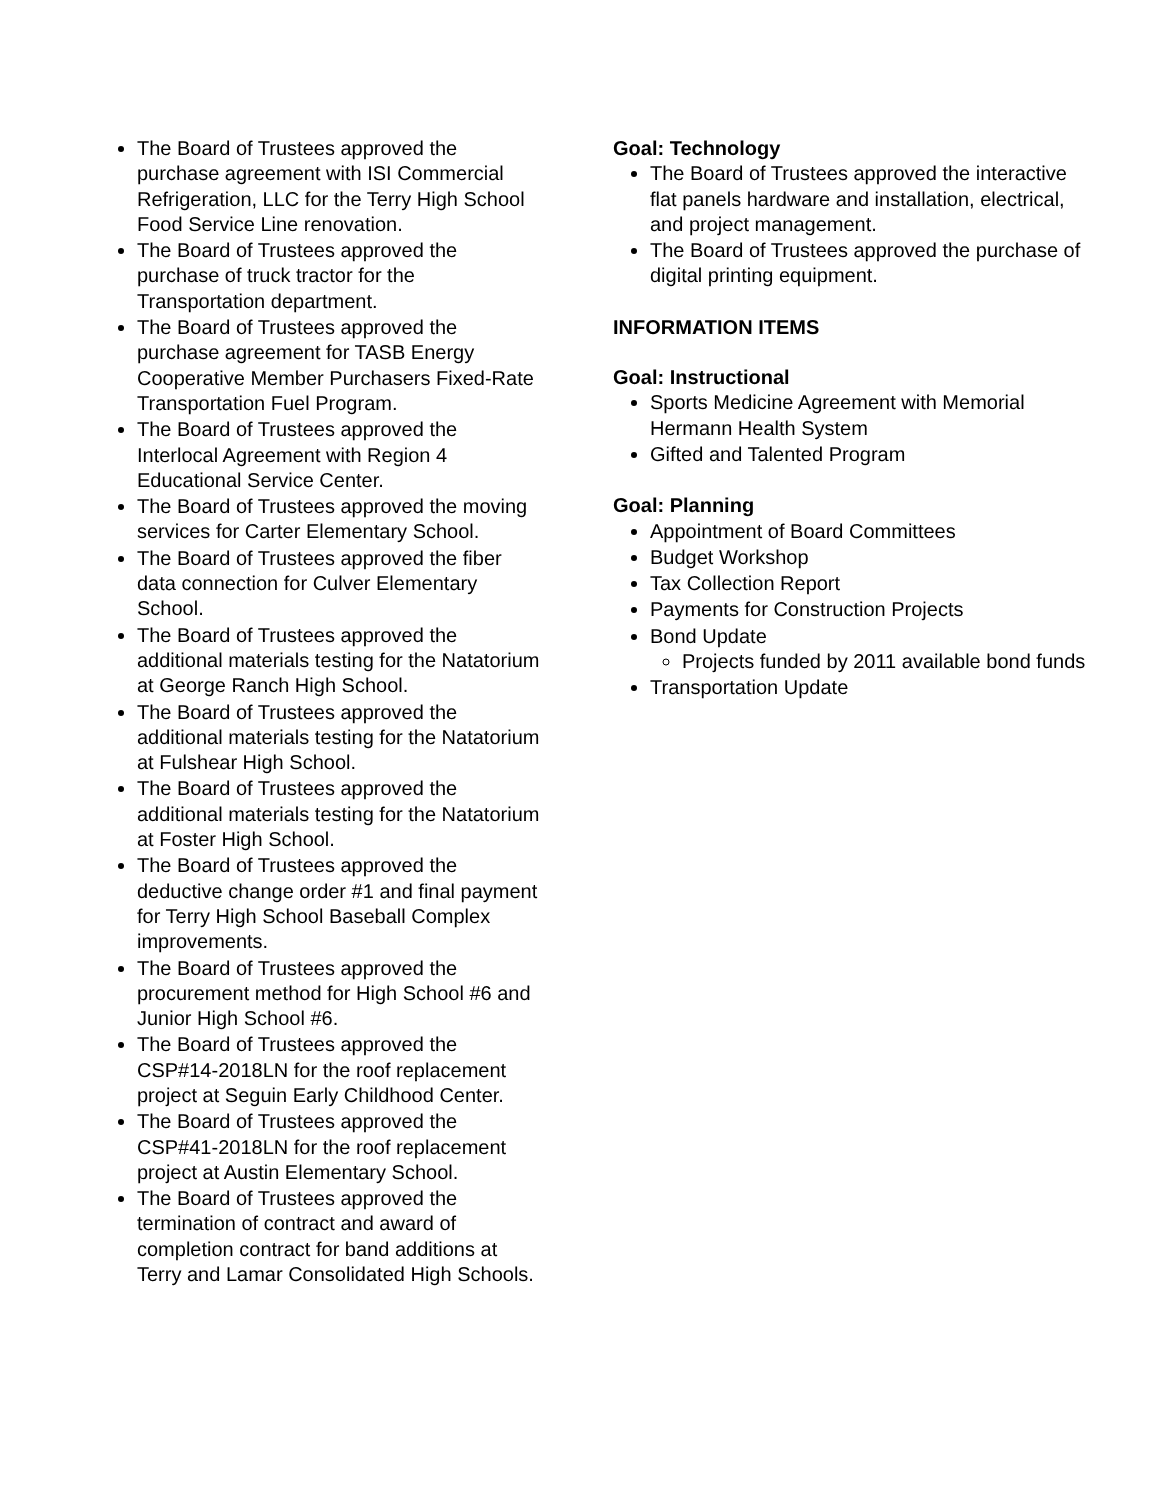The Board of Trustees approved the purchase agreement with ISI Commercial Refrigeration, LLC for the Terry High School Food Service Line renovation.
The Board of Trustees approved the purchase of truck tractor for the Transportation department.
The Board of Trustees approved the purchase agreement for TASB Energy Cooperative Member Purchasers Fixed-Rate Transportation Fuel Program.
The Board of Trustees approved the Interlocal Agreement with Region 4 Educational Service Center.
The Board of Trustees approved the moving services for Carter Elementary School.
The Board of Trustees approved the fiber data connection for Culver Elementary School.
The Board of Trustees approved the additional materials testing for the Natatorium at George Ranch High School.
The Board of Trustees approved the additional materials testing for the Natatorium at Fulshear High School.
The Board of Trustees approved the additional materials testing for the Natatorium at Foster High School.
The Board of Trustees approved the deductive change order #1 and final payment for Terry High School Baseball Complex improvements.
The Board of Trustees approved the procurement method for High School #6 and Junior High School #6.
The Board of Trustees approved the CSP#14-2018LN for the roof replacement project at Seguin Early Childhood Center.
The Board of Trustees approved the CSP#41-2018LN for the roof replacement project at Austin Elementary School.
The Board of Trustees approved the termination of contract and award of completion contract for band additions at Terry and Lamar Consolidated High Schools.
Goal: Technology
The Board of Trustees approved the interactive flat panels hardware and installation, electrical, and project management.
The Board of Trustees approved the purchase of digital printing equipment.
INFORMATION ITEMS
Goal: Instructional
Sports Medicine Agreement with Memorial Hermann Health System
Gifted and Talented Program
Goal: Planning
Appointment of Board Committees
Budget Workshop
Tax Collection Report
Payments for Construction Projects
Bond Update
Projects funded by 2011 available bond funds
Transportation Update